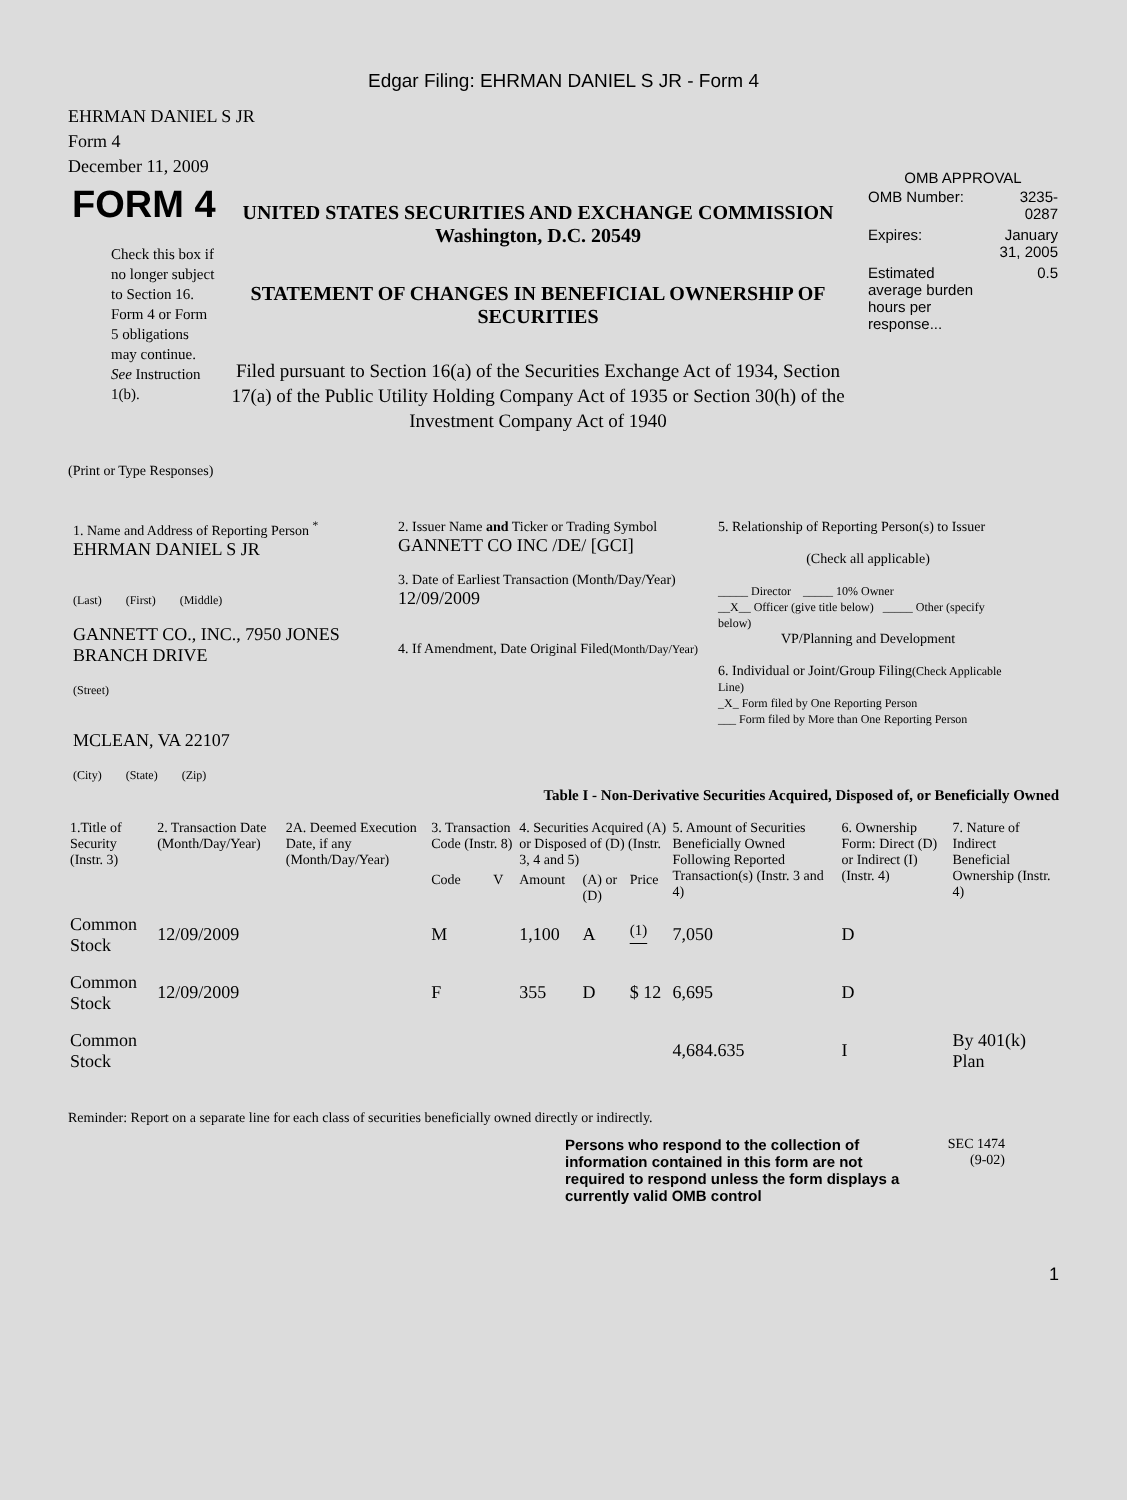Edgar Filing: EHRMAN DANIEL S JR - Form 4
EHRMAN DANIEL S JR
Form 4
December 11, 2009
FORM 4
Check this box if no longer subject to Section 16. Form 4 or Form 5 obligations may continue. See Instruction 1(b).
UNITED STATES SECURITIES AND EXCHANGE COMMISSION
Washington, D.C. 20549
STATEMENT OF CHANGES IN BENEFICIAL OWNERSHIP OF SECURITIES
Filed pursuant to Section 16(a) of the Securities Exchange Act of 1934, Section 17(a) of the Public Utility Holding Company Act of 1935 or Section 30(h) of the Investment Company Act of 1940
OMB APPROVAL
| OMB Number: | 3235-0287 |
| Expires: | January 31, 2005 |
| Estimated average burden hours per response... | 0.5 |
(Print or Type Responses)
1. Name and Address of Reporting Person <sup>*</sup>
EHRMAN DANIEL S JR
(Last) (First) (Middle)
GANNETT CO., INC., 7950 JONES BRANCH DRIVE
(Street)
MCLEAN, VA 22107
(City) (State) (Zip)
2. Issuer Name and Ticker or Trading Symbol
GANNETT CO INC /DE/ [GCI]
3. Date of Earliest Transaction (Month/Day/Year)
12/09/2009
4. If Amendment, Date Original Filed(Month/Day/Year)
5. Relationship of Reporting Person(s) to Issuer
(Check all applicable)
_____ Director _____ 10% Owner
__X__ Officer (give title below) _____ Other (specify below)
VP/Planning and Development
6. Individual or Joint/Group Filing(Check Applicable Line)
_X_ Form filed by One Reporting Person
___ Form filed by More than One Reporting Person
Table I - Non-Derivative Securities Acquired, Disposed of, or Beneficially Owned
| 1.Title of Security (Instr. 3) | 2. Transaction Date (Month/Day/Year) | 2A. Deemed Execution Date, if any (Month/Day/Year) | 3. Transaction Code (Instr. 8) | | 4. Securities Acquired (A) or Disposed of (D) (Instr. 3, 4 and 5) | | | 5. Amount of Securities Beneficially Owned Following Reported Transaction(s) (Instr. 3 and 4) | 6. Ownership Form: Direct (D) or Indirect (I) (Instr. 4) | 7. Nature of Indirect Beneficial Ownership (Instr. 4) |
| --- | --- | --- | --- | --- | --- | --- | --- | --- | --- | --- |
| | | | Code | V | Amount | (A) or (D) | Price | | | |
| Common Stock | 12/09/2009 | | M | | 1,100 | A | <sup>(1)</sup> | 7,050 | D | |
| Common Stock | 12/09/2009 | | F | | 355 | D | $ 12 | 6,695 | D | |
| Common Stock | | | | | | | | 4,684.635 | I | By 401(k) Plan |
Reminder: Report on a separate line for each class of securities beneficially owned directly or indirectly.
Persons who respond to the collection of information contained in this form are not required to respond unless the form displays a currently valid OMB control
SEC 1474
(9-02)
1